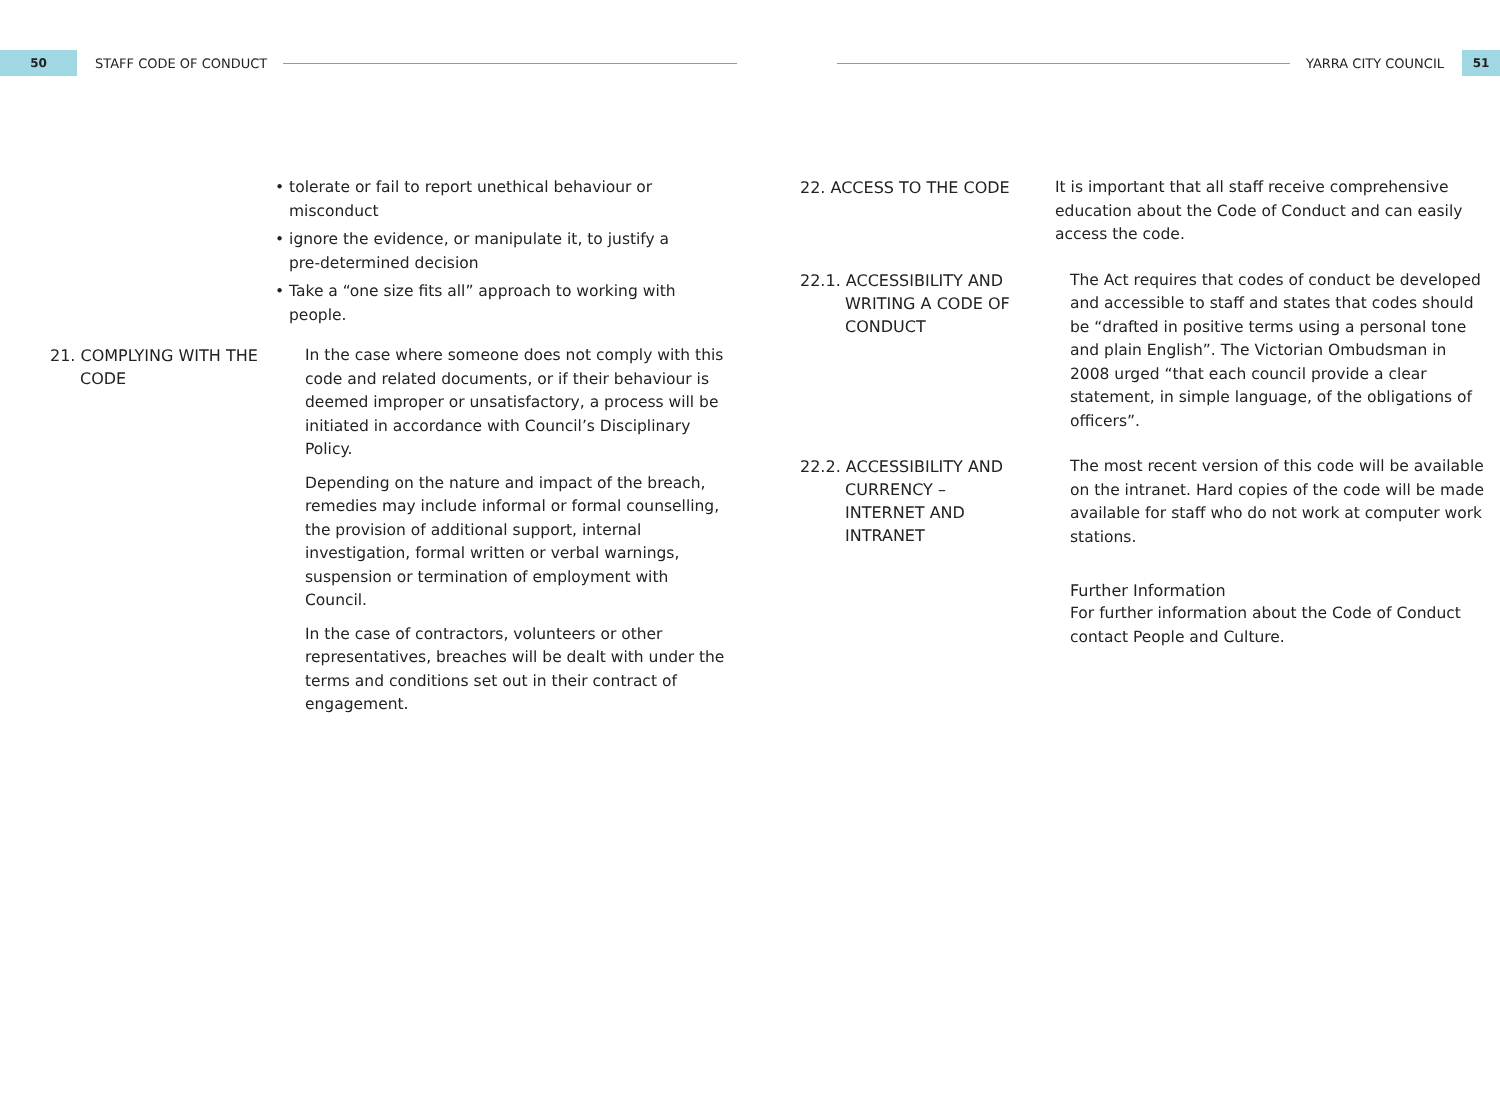50
STAFF CODE OF CONDUCT YARRA CITY COUNCIL
51
• tolerate or fail to report unethical behaviour or misconduct
• ignore the evidence, or manipulate it, to justify a pre-determined decision
• Take a “one size fits all” approach to working with people.
21. COMPLYING WITH THE CODE
In the case where someone does not comply with this code and related documents, or if their behaviour is deemed improper or unsatisfactory, a process will be initiated in accordance with Council’s Disciplinary Policy.
Depending on the nature and impact of the breach, remedies may include informal or formal counselling, the provision of additional support, internal investigation, formal written or verbal warnings, suspension or termination of employment with Council.
In the case of contractors, volunteers or other representatives, breaches will be dealt with under the terms and conditions set out in their contract of engagement.
22. ACCESS TO THE CODE
It is important that all staff receive comprehensive education about the Code of Conduct and can easily access the code.
22.1. ACCESSIBILITY AND WRITING A CODE OF CONDUCT
The Act requires that codes of conduct be developed and accessible to staff and states that codes should be “drafted in positive terms using a personal tone and plain English”. The Victorian Ombudsman in 2008 urged “that each council provide a clear statement, in simple language, of the obligations of officers”.
22.2. ACCESSIBILITY AND CURRENCY – INTERNET AND INTRANET
The most recent version of this code will be available on the intranet. Hard copies of the code will be made available for staff who do not work at computer work stations.
Further Information
For further information about the Code of Conduct contact People and Culture.